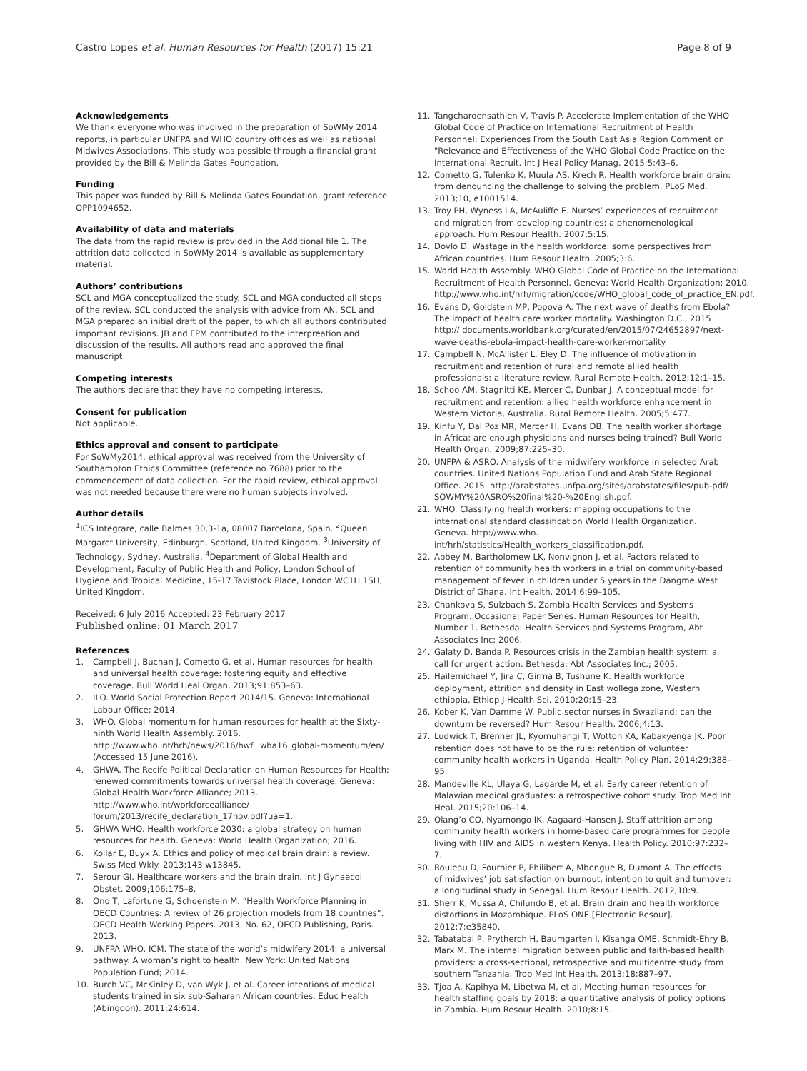Castro Lopes et al. Human Resources for Health (2017) 15:21 Page 8 of 9
Acknowledgements
We thank everyone who was involved in the preparation of SoWMy 2014 reports, in particular UNFPA and WHO country offices as well as national Midwives Associations. This study was possible through a financial grant provided by the Bill & Melinda Gates Foundation.
Funding
This paper was funded by Bill & Melinda Gates Foundation, grant reference OPP1094652.
Availability of data and materials
The data from the rapid review is provided in the Additional file 1. The attrition data collected in SoWMy 2014 is available as supplementary material.
Authors’ contributions
SCL and MGA conceptualized the study. SCL and MGA conducted all steps of the review. SCL conducted the analysis with advice from AN. SCL and MGA prepared an initial draft of the paper, to which all authors contributed important revisions. JB and FPM contributed to the interpreation and discussion of the results. All authors read and approved the final manuscript.
Competing interests
The authors declare that they have no competing interests.
Consent for publication
Not applicable.
Ethics approval and consent to participate
For SoWMy2014, ethical approval was received from the University of Southampton Ethics Committee (reference no 7688) prior to the commencement of data collection. For the rapid review, ethical approval was not needed because there were no human subjects involved.
Author details
<sup>1</sup> ICS Integrare, calle Balmes 30,3-1a, 08007 Barcelona, Spain. <sup>2</sup>Queen Margaret University, Edinburgh, Scotland, United Kingdom. <sup>3</sup>University of Technology, Sydney, Australia. <sup>4</sup>Department of Global Health and Development, Faculty of Public Health and Policy, London School of Hygiene and Tropical Medicine, 15-17 Tavistock Place, London WC1H 1SH, United Kingdom.
Received: 6 July 2016 Accepted: 23 February 2017
Published online: 01 March 2017
References
1. Campbell J, Buchan J, Cometto G, et al. Human resources for health and universal health coverage: fostering equity and effective coverage. Bull World Heal Organ. 2013;91:853–63.
2. ILO. World Social Protection Report 2014/15. Geneva: International Labour Office; 2014.
3. WHO. Global momentum for human resources for health at the Sixty-ninth World Health Assembly. 2016. http://www.who.int/hrh/news/2016/hwf_ wha16_global-momentum/en/ (Accessed 15 June 2016).
4. GHWA. The Recife Political Declaration on Human Resources for Health: renewed commitments towards universal health coverage. Geneva: Global Health Workforce Alliance; 2013. http://www.who.int/workforcealliance/ forum/2013/recife_declaration_17nov.pdf?ua=1.
5. GHWA WHO. Health workforce 2030: a global strategy on human resources for health. Geneva: World Health Organization; 2016.
6. Kollar E, Buyx A. Ethics and policy of medical brain drain: a review. Swiss Med Wkly. 2013;143:w13845.
7. Serour GI. Healthcare workers and the brain drain. Int J Gynaecol Obstet. 2009;106:175–8.
8. Ono T, Lafortune G, Schoenstein M. “Health Workforce Planning in OECD Countries: A review of 26 projection models from 18 countries”. OECD Health Working Papers. 2013. No. 62, OECD Publishing, Paris. 2013.
9. UNFPA WHO. ICM. The state of the world’s midwifery 2014: a universal pathway. A woman’s right to health. New York: United Nations Population Fund; 2014.
10. Burch VC, McKinley D, van Wyk J, et al. Career intentions of medical students trained in six sub-Saharan African countries. Educ Health (Abingdon). 2011;24:614.
11. Tangcharoensathien V, Travis P. Accelerate Implementation of the WHO Global Code of Practice on International Recruitment of Health Personnel: Experiences From the South East Asia Region Comment on "Relevance and Effectiveness of the WHO Global Code Practice on the International Recruit. Int J Heal Policy Manag. 2015;5:43–6.
12. Cometto G, Tulenko K, Muula AS, Krech R. Health workforce brain drain: from denouncing the challenge to solving the problem. PLoS Med. 2013;10, e1001514.
13. Troy PH, Wyness LA, McAuliffe E. Nurses’ experiences of recruitment and migration from developing countries: a phenomenological approach. Hum Resour Health. 2007;5:15.
14. Dovlo D. Wastage in the health workforce: some perspectives from African countries. Hum Resour Health. 2005;3:6.
15. World Health Assembly. WHO Global Code of Practice on the International Recruitment of Health Personnel. Geneva: World Health Organization; 2010. http://www.who.int/hrh/migration/code/WHO_global_code_of_practice_EN.pdf.
16. Evans D, Goldstein MP, Popova A. The next wave of deaths from Ebola? The impact of health care worker mortality. Washington D.C., 2015 http:// documents.worldbank.org/curated/en/2015/07/24652897/next-wave-deaths-ebola-impact-health-care-worker-mortality
17. Campbell N, McAllister L, Eley D. The influence of motivation in recruitment and retention of rural and remote allied health professionals: a literature review. Rural Remote Health. 2012;12:1–15.
18. Schoo AM, Stagnitti KE, Mercer C, Dunbar J. A conceptual model for recruitment and retention: allied health workforce enhancement in Western Victoria, Australia. Rural Remote Health. 2005;5:477.
19. Kinfu Y, Dal Poz MR, Mercer H, Evans DB. The health worker shortage in Africa: are enough physicians and nurses being trained? Bull World Health Organ. 2009;87:225–30.
20. UNFPA & ASRO. Analysis of the midwifery workforce in selected Arab countries. United Nations Population Fund and Arab State Regional Office. 2015. http://arabstates.unfpa.org/sites/arabstates/files/pub-pdf/ SOWMY%20ASRO%20final%20-%20English.pdf.
21. WHO. Classifying health workers: mapping occupations to the international standard classification World Health Organization. Geneva. http://www.who. int/hrh/statistics/Health_workers_classification.pdf.
22. Abbey M, Bartholomew LK, Nonvignon J, et al. Factors related to retention of community health workers in a trial on community-based management of fever in children under 5 years in the Dangme West District of Ghana. Int Health. 2014;6:99–105.
23. Chankova S, Sulzbach S. Zambia Health Services and Systems Program. Occasional Paper Series. Human Resources for Health, Number 1. Bethesda: Health Services and Systems Program, Abt Associates Inc; 2006.
24. Galaty D, Banda P. Resources crisis in the Zambian health system: a call for urgent action. Bethesda: Abt Associates Inc.; 2005.
25. Hailemichael Y, Jira C, Girma B, Tushune K. Health workforce deployment, attrition and density in East wollega zone, Western ethiopia. Ethiop J Health Sci. 2010;20:15–23.
26. Kober K, Van Damme W. Public sector nurses in Swaziland: can the downturn be reversed? Hum Resour Health. 2006;4:13.
27. Ludwick T, Brenner JL, Kyomuhangi T, Wotton KA, Kabakyenga JK. Poor retention does not have to be the rule: retention of volunteer community health workers in Uganda. Health Policy Plan. 2014;29:388–95.
28. Mandeville KL, Ulaya G, Lagarde M, et al. Early career retention of Malawian medical graduates: a retrospective cohort study. Trop Med Int Heal. 2015;20:106–14.
29. Olang’o CO, Nyamongo IK, Aagaard-Hansen J. Staff attrition among community health workers in home-based care programmes for people living with HIV and AIDS in western Kenya. Health Policy. 2010;97:232–7.
30. Rouleau D, Fournier P, Philibert A, Mbengue B, Dumont A. The effects of midwives’ job satisfaction on burnout, intention to quit and turnover: a longitudinal study in Senegal. Hum Resour Health. 2012;10:9.
31. Sherr K, Mussa A, Chilundo B, et al. Brain drain and health workforce distortions in Mozambique. PLoS ONE [Electronic Resour]. 2012;7:e35840.
32. Tabatabai P, Prytherch H, Baumgarten I, Kisanga OME, Schmidt-Ehry B, Marx M. The internal migration between public and faith-based health providers: a cross-sectional, retrospective and multicentre study from southern Tanzania. Trop Med Int Health. 2013;18:887–97.
33. Tjoa A, Kapihya M, Libetwa M, et al. Meeting human resources for health staffing goals by 2018: a quantitative analysis of policy options in Zambia. Hum Resour Health. 2010;8:15.